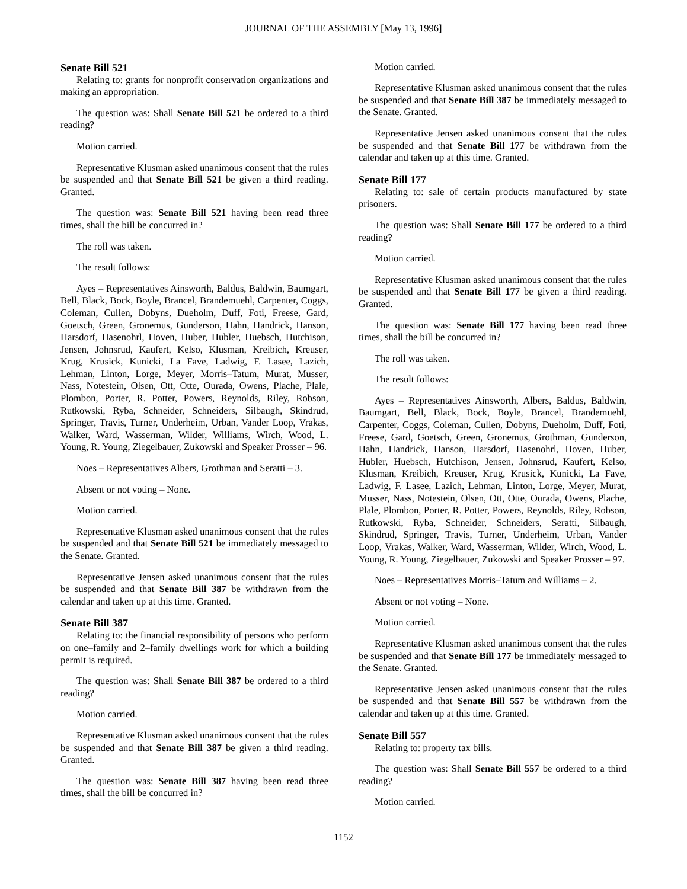JOURNAL OF THE ASSEMBLY [May 13, 1996]
Senate Bill 521
Relating to: grants for nonprofit conservation organizations and making an appropriation.
The question was: Shall Senate Bill 521 be ordered to a third reading?
Motion carried.
Representative Klusman asked unanimous consent that the rules be suspended and that Senate Bill 521 be given a third reading. Granted.
The question was: Senate Bill 521 having been read three times, shall the bill be concurred in?
The roll was taken.
The result follows:
Ayes – Representatives Ainsworth, Baldus, Baldwin, Baumgart, Bell, Black, Bock, Boyle, Brancel, Brandemuehl, Carpenter, Coggs, Coleman, Cullen, Dobyns, Dueholm, Duff, Foti, Freese, Gard, Goetsch, Green, Gronemus, Gunderson, Hahn, Handrick, Hanson, Harsdorf, Hasenohrl, Hoven, Huber, Hubler, Huebsch, Hutchison, Jensen, Johnsrud, Kaufert, Kelso, Klusman, Kreibich, Kreuser, Krug, Krusick, Kunicki, La Fave, Ladwig, F. Lasee, Lazich, Lehman, Linton, Lorge, Meyer, Morris–Tatum, Murat, Musser, Nass, Notestein, Olsen, Ott, Otte, Ourada, Owens, Plache, Plale, Plombon, Porter, R. Potter, Powers, Reynolds, Riley, Robson, Rutkowski, Ryba, Schneider, Schneiders, Silbaugh, Skindrud, Springer, Travis, Turner, Underheim, Urban, Vander Loop, Vrakas, Walker, Ward, Wasserman, Wilder, Williams, Wirch, Wood, L. Young, R. Young, Ziegelbauer, Zukowski and Speaker Prosser – 96.
Noes – Representatives Albers, Grothman and Seratti – 3.
Absent or not voting – None.
Motion carried.
Representative Klusman asked unanimous consent that the rules be suspended and that Senate Bill 521 be immediately messaged to the Senate. Granted.
Representative Jensen asked unanimous consent that the rules be suspended and that Senate Bill 387 be withdrawn from the calendar and taken up at this time. Granted.
Senate Bill 387
Relating to: the financial responsibility of persons who perform on one–family and 2–family dwellings work for which a building permit is required.
The question was: Shall Senate Bill 387 be ordered to a third reading?
Motion carried.
Representative Klusman asked unanimous consent that the rules be suspended and that Senate Bill 387 be given a third reading. Granted.
The question was: Senate Bill 387 having been read three times, shall the bill be concurred in?
Motion carried.
Representative Klusman asked unanimous consent that the rules be suspended and that Senate Bill 387 be immediately messaged to the Senate. Granted.
Representative Jensen asked unanimous consent that the rules be suspended and that Senate Bill 177 be withdrawn from the calendar and taken up at this time. Granted.
Senate Bill 177
Relating to: sale of certain products manufactured by state prisoners.
The question was: Shall Senate Bill 177 be ordered to a third reading?
Motion carried.
Representative Klusman asked unanimous consent that the rules be suspended and that Senate Bill 177 be given a third reading. Granted.
The question was: Senate Bill 177 having been read three times, shall the bill be concurred in?
The roll was taken.
The result follows:
Ayes – Representatives Ainsworth, Albers, Baldus, Baldwin, Baumgart, Bell, Black, Bock, Boyle, Brancel, Brandemuehl, Carpenter, Coggs, Coleman, Cullen, Dobyns, Dueholm, Duff, Foti, Freese, Gard, Goetsch, Green, Gronemus, Grothman, Gunderson, Hahn, Handrick, Hanson, Harsdorf, Hasenohrl, Hoven, Huber, Hubler, Huebsch, Hutchison, Jensen, Johnsrud, Kaufert, Kelso, Klusman, Kreibich, Kreuser, Krug, Krusick, Kunicki, La Fave, Ladwig, F. Lasee, Lazich, Lehman, Linton, Lorge, Meyer, Murat, Musser, Nass, Notestein, Olsen, Ott, Otte, Ourada, Owens, Plache, Plale, Plombon, Porter, R. Potter, Powers, Reynolds, Riley, Robson, Rutkowski, Ryba, Schneider, Schneiders, Seratti, Silbaugh, Skindrud, Springer, Travis, Turner, Underheim, Urban, Vander Loop, Vrakas, Walker, Ward, Wasserman, Wilder, Wirch, Wood, L. Young, R. Young, Ziegelbauer, Zukowski and Speaker Prosser – 97.
Noes – Representatives Morris–Tatum and Williams – 2.
Absent or not voting – None.
Motion carried.
Representative Klusman asked unanimous consent that the rules be suspended and that Senate Bill 177 be immediately messaged to the Senate. Granted.
Representative Jensen asked unanimous consent that the rules be suspended and that Senate Bill 557 be withdrawn from the calendar and taken up at this time. Granted.
Senate Bill 557
Relating to: property tax bills.
The question was: Shall Senate Bill 557 be ordered to a third reading?
Motion carried.
1152